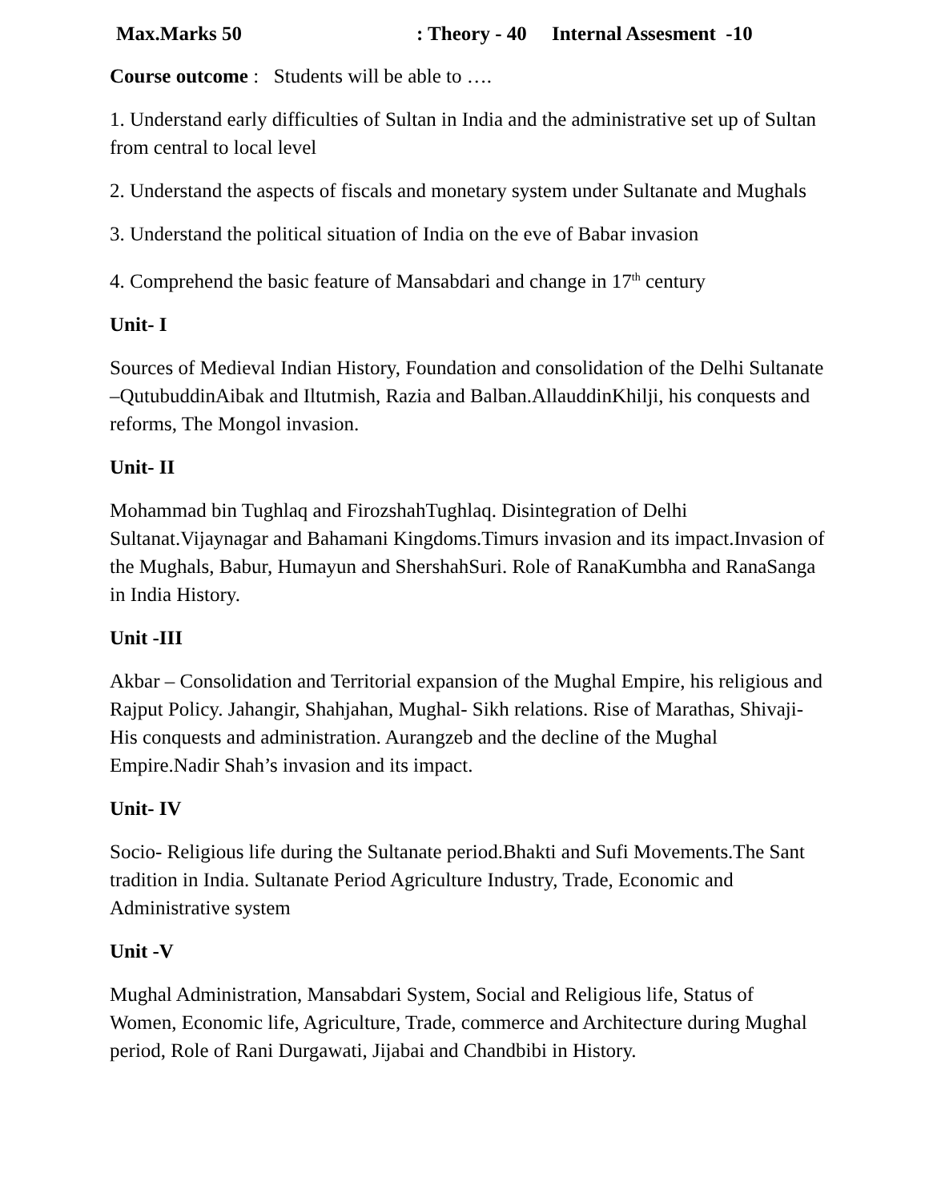Max.Marks 50: Theory - 40 Internal Assesment -10
Course outcome : Students will be able to ….
1. Understand early difficulties of Sultan in India and the administrative set up of Sultan from central to local level
2. Understand the aspects of fiscals and monetary system under Sultanate and Mughals
3. Understand the political situation of India on the eve of Babar invasion
4. Comprehend the basic feature of Mansabdari and change in 17<sup>th</sup> century
Unit- I
Sources of Medieval Indian History, Foundation and consolidation of the Delhi Sultanate –QutubuddinAibak and Iltutmish, Razia and Balban.AllauddinKhilji, his conquests and reforms, The Mongol invasion.
Unit- II
Mohammad bin Tughlaq and FirozshahTughlaq. Disintegration of Delhi Sultanat.Vijaynagar and Bahamani Kingdoms.Timurs invasion and its impact.Invasion of the Mughals, Babur, Humayun and ShershahSuri. Role of RanaKumbha and RanaSanga in India History.
Unit -III
Akbar – Consolidation and Territorial expansion of the Mughal Empire, his religious and Rajput Policy. Jahangir, Shahjahan, Mughal- Sikh relations. Rise of Marathas, Shivaji- His conquests and administration. Aurangzeb and the decline of the Mughal Empire.Nadir Shah’s invasion and its impact.
Unit- IV
Socio- Religious life during the Sultanate period.Bhakti and Sufi Movements.The Sant tradition in India. Sultanate Period Agriculture Industry, Trade, Economic and Administrative system
Unit -V
Mughal Administration, Mansabdari System, Social and Religious life, Status of Women, Economic life, Agriculture, Trade, commerce and Architecture during Mughal period, Role of Rani Durgawati, Jijabai and Chandbibi in History.